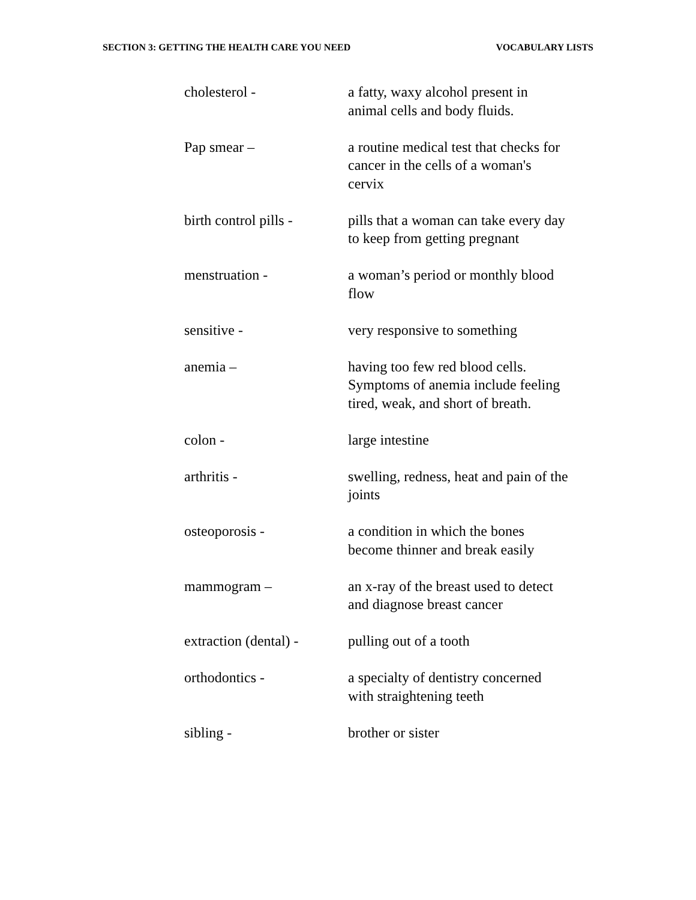SECTION 3: GETTING THE HEALTH CARE YOU NEED VOCABULARY LISTS
cholesterol - a fatty, waxy alcohol present in
animal cells and body fluids.
Pap smear – a routine medical test that checks for
cancer in the cells of a woman's
cervix
birth control pills -
pills that a woman can take every day
to keep from getting pregnant
menstruation - a woman’s period or monthly blood
flow
sensitive - very responsive to something
anemia – having too few red blood cells.
Symptoms of anemia include feeling
tired, weak, and short of breath.
colon - large intestine
arthritis - swelling, redness, heat and pain of the
joints
osteoporosis - a condition in which the bones
become thinner and break easily
mammogram – an x-ray of the breast used to detect
and diagnose breast cancer
extraction (dental) -
pulling out of a tooth
orthodontics - a specialty of dentistry concerned
with straightening teeth
sibling - brother or sister